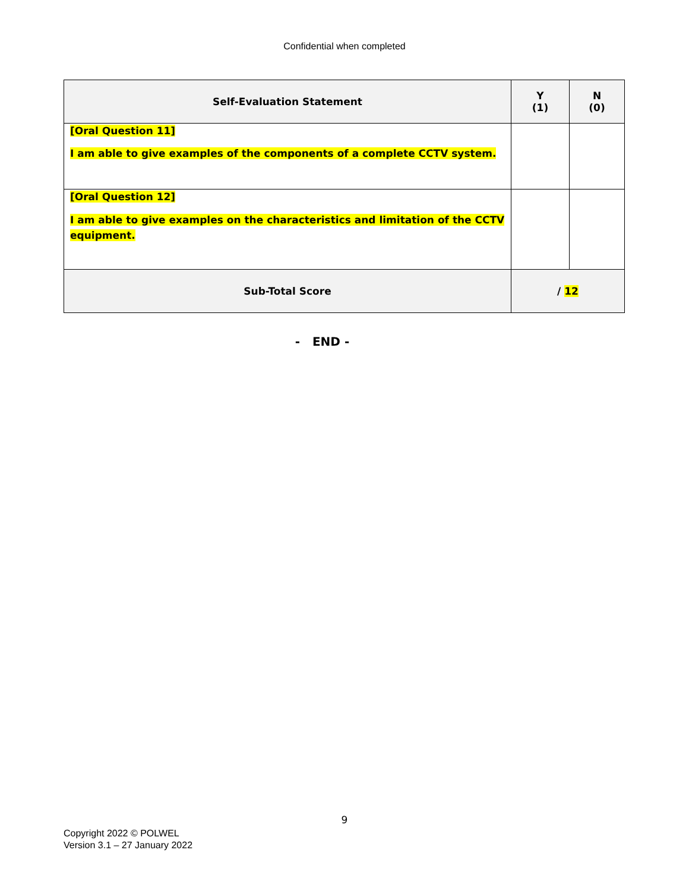Confidential when completed
| Self-Evaluation Statement | Y (1) | N (0) |
| --- | --- | --- |
| [Oral Question 11] I am able to give examples of the components of a complete CCTV system. | | |
| [Oral Question 12] I am able to give examples on the characteristics and limitation of the CCTV equipment. | | |
| Sub-Total Score | / 12 | |
- END -
9
Copyright 2022 © POLWEL
Version 3.1 – 27 January 2022